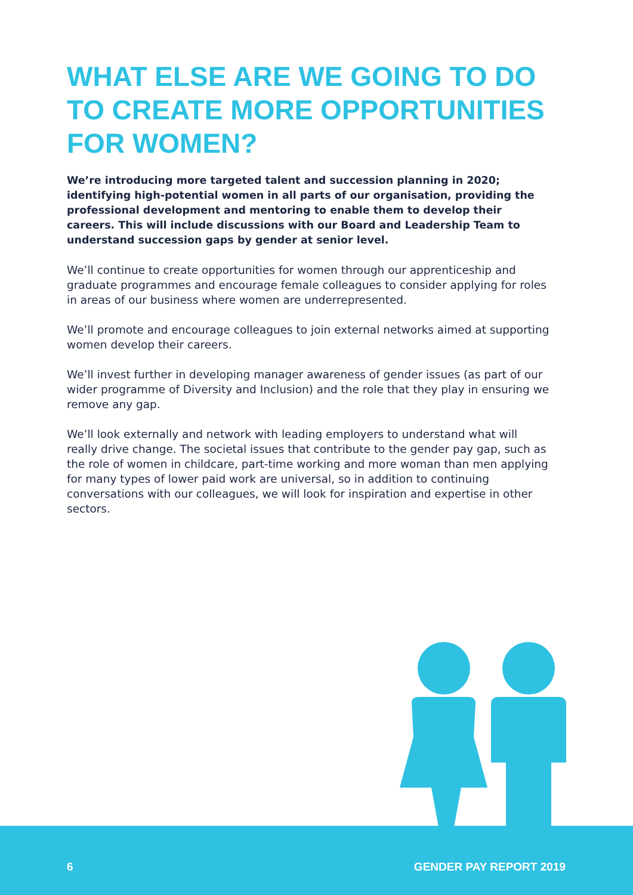WHAT ELSE ARE WE GOING TO DO TO CREATE MORE OPPORTUNITIES FOR WOMEN?
We’re introducing more targeted talent and succession planning in 2020; identifying high-potential women in all parts of our organisation, providing the professional development and mentoring to enable them to develop their careers. This will include discussions with our Board and Leadership Team to understand succession gaps by gender at senior level.
We’ll continue to create opportunities for women through our apprenticeship and graduate programmes and encourage female colleagues to consider applying for roles in areas of our business where women are underrepresented.
We’ll promote and encourage colleagues to join external networks aimed at supporting women develop their careers.
We’ll invest further in developing manager awareness of gender issues (as part of our wider programme of Diversity and Inclusion) and the role that they play in ensuring we remove any gap.
We’ll look externally and network with leading employers to understand what will really drive change. The societal issues that contribute to the gender pay gap, such as the role of women in childcare, part-time working and more woman than men applying for many types of lower paid work are universal, so in addition to continuing conversations with our colleagues, we will look for inspiration and expertise in other sectors.
6 GENDER PAY REPORT 2019